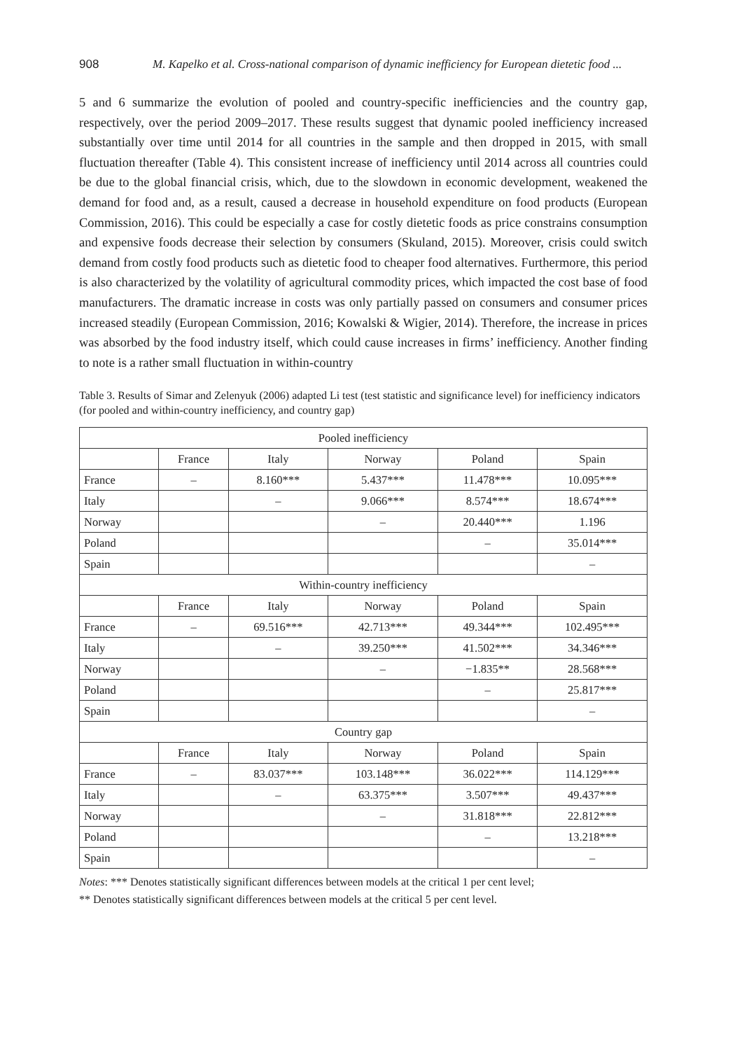908 M. Kapelko et al. Cross-national comparison of dynamic inefficiency for European dietetic food ...
5 and 6 summarize the evolution of pooled and country-specific inefficiencies and the country gap, respectively, over the period 2009–2017. These results suggest that dynamic pooled inefficiency increased substantially over time until 2014 for all countries in the sample and then dropped in 2015, with small fluctuation thereafter (Table 4). This consistent increase of inefficiency until 2014 across all countries could be due to the global financial crisis, which, due to the slowdown in economic development, weakened the demand for food and, as a result, caused a decrease in household expenditure on food products (European Commission, 2016). This could be especially a case for costly dietetic foods as price constrains consumption and expensive foods decrease their selection by consumers (Skuland, 2015). Moreover, crisis could switch demand from costly food products such as dietetic food to cheaper food alternatives. Furthermore, this period is also characterized by the volatility of agricultural commodity prices, which impacted the cost base of food manufacturers. The dramatic increase in costs was only partially passed on consumers and consumer prices increased steadily (European Commission, 2016; Kowalski & Wigier, 2014). Therefore, the increase in prices was absorbed by the food industry itself, which could cause increases in firms’ inefficiency. Another finding to note is a rather small fluctuation in within-country
Table 3. Results of Simar and Zelenyuk (2006) adapted Li test (test statistic and significance level) for inefficiency indicators (for pooled and within-country inefficiency, and country gap)
| Pooled inefficiency | | | | | |
| | France | Italy | Norway | Poland | Spain |
| France | – | 8.160*** | 5.437*** | 11.478*** | 10.095*** |
| Italy | | – | 9.066*** | 8.574*** | 18.674*** |
| Norway | | | – | 20.440*** | 1.196 |
| Poland | | | | – | 35.014*** |
| Spain | | | | | – |
| Within-country inefficiency | | | | | |
| | France | Italy | Norway | Poland | Spain |
| France | – | 69.516*** | 42.713*** | 49.344*** | 102.495*** |
| Italy | | – | 39.250*** | 41.502*** | 34.346*** |
| Norway | | | – | −1.835** | 28.568*** |
| Poland | | | | – | 25.817*** |
| Spain | | | | | – |
| Country gap | | | | | |
| | France | Italy | Norway | Poland | Spain |
| France | – | 83.037*** | 103.148*** | 36.022*** | 114.129*** |
| Italy | | – | 63.375*** | 3.507*** | 49.437*** |
| Norway | | | – | 31.818*** | 22.812*** |
| Poland | | | | – | 13.218*** |
| Spain | | | | | – |
Notes: *** Denotes statistically significant differences between models at the critical 1 per cent level;
** Denotes statistically significant differences between models at the critical 5 per cent level.